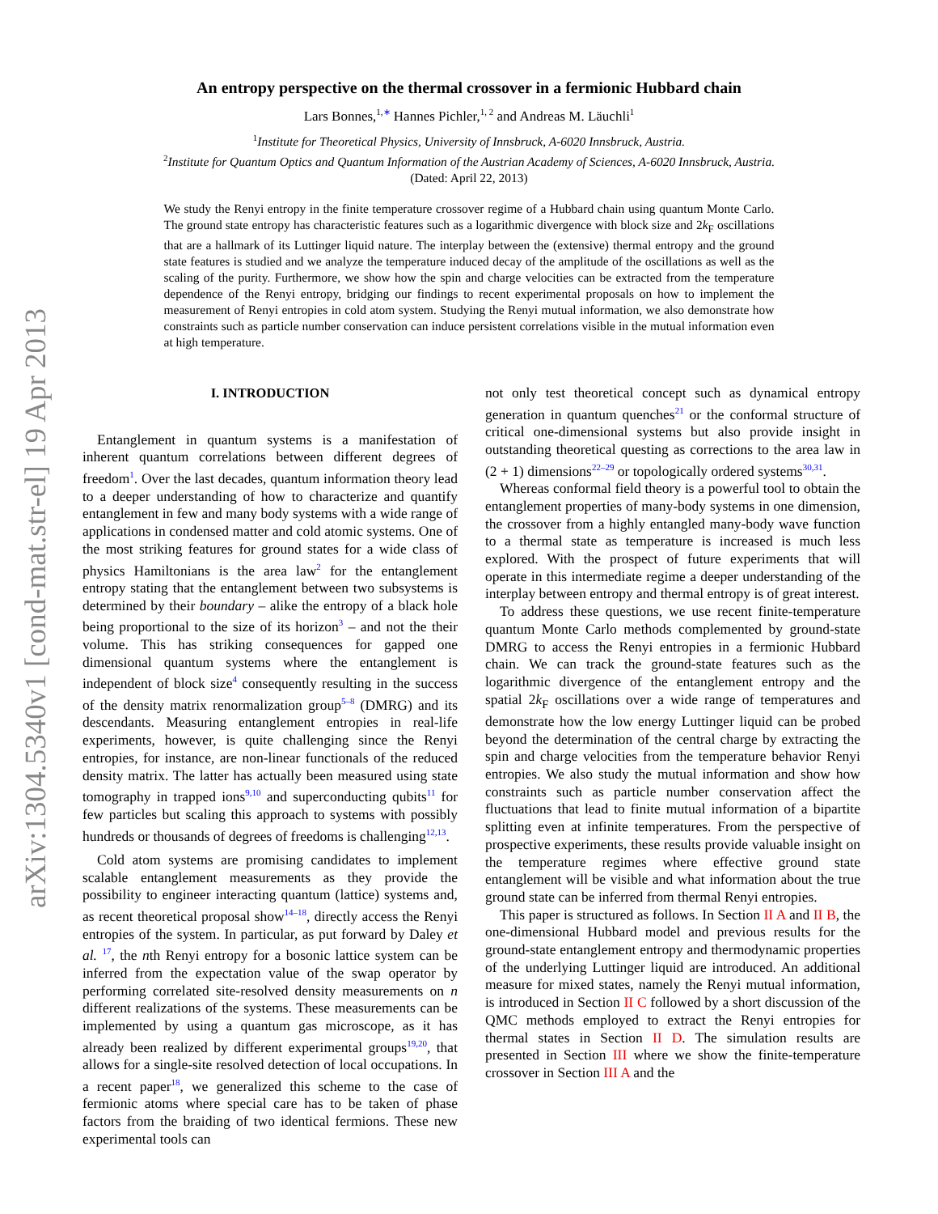arXiv:1304.5340v1 [cond-mat.str-el] 19 Apr 2013
An entropy perspective on the thermal crossover in a fermionic Hubbard chain
Lars Bonnes,<sup>1,</sup><sup>∗</sup> Hannes Pichler,<sup>1, 2</sup> and Andreas M. Läuchli<sup>1</sup>
<sup>1</sup> Institute for Theoretical Physics, University of Innsbruck, A-6020 Innsbruck, Austria.
<sup>2</sup> Institute for Quantum Optics and Quantum Information of the Austrian Academy of Sciences, A-6020 Innsbruck, Austria.
(Dated: April 22, 2013)
We study the Renyi entropy in the finite temperature crossover regime of a Hubbard chain using quantum Monte Carlo. The ground state entropy has characteristic features such as a logarithmic divergence with block size and 2k<sub>F</sub> oscillations that are a hallmark of its Luttinger liquid nature. The interplay between the (extensive) thermal entropy and the ground state features is studied and we analyze the temperature induced decay of the amplitude of the oscillations as well as the scaling of the purity. Furthermore, we show how the spin and charge velocities can be extracted from the temperature dependence of the Renyi entropy, bridging our findings to recent experimental proposals on how to implement the measurement of Renyi entropies in cold atom system. Studying the Renyi mutual information, we also demonstrate how constraints such as particle number conservation can induce persistent correlations visible in the mutual information even at high temperature.
I. INTRODUCTION
Entanglement in quantum systems is a manifestation of inherent quantum correlations between different degrees of freedom<sup>1</sup>. Over the last decades, quantum information theory lead to a deeper understanding of how to characterize and quantify entanglement in few and many body systems with a wide range of applications in condensed matter and cold atomic systems. One of the most striking features for ground states for a wide class of physics Hamiltonians is the area law<sup>2</sup> for the entanglement entropy stating that the entanglement between two subsystems is determined by their boundary – alike the entropy of a black hole being proportional to the size of its horizon<sup>3</sup> – and not the their volume. This has striking consequences for gapped one dimensional quantum systems where the entanglement is independent of block size<sup>4</sup> consequently resulting in the success of the density matrix renormalization group<sup>5–8</sup> (DMRG) and its descendants. Measuring entanglement entropies in real-life experiments, however, is quite challenging since the Renyi entropies, for instance, are non-linear functionals of the reduced density matrix. The latter has actually been measured using state tomography in trapped ions<sup>9,10</sup> and superconducting qubits<sup>11</sup> for few particles but scaling this approach to systems with possibly hundreds or thousands of degrees of freedoms is challenging<sup>12,13</sup>.
Cold atom systems are promising candidates to implement scalable entanglement measurements as they provide the possibility to engineer interacting quantum (lattice) systems and, as recent theoretical proposal show<sup>14–18</sup>, directly access the Renyi entropies of the system. In particular, as put forward by Daley et al. <sup>17</sup>, the nth Renyi entropy for a bosonic lattice system can be inferred from the expectation value of the swap operator by performing correlated site-resolved density measurements on n different realizations of the systems. These measurements can be implemented by using a quantum gas microscope, as it has already been realized by different experimental groups<sup>19,20</sup>, that allows for a single-site resolved detection of local occupations. In a recent paper<sup>18</sup>, we generalized this scheme to the case of fermionic atoms where special care has to be taken of phase factors from the braiding of two identical fermions. These new experimental tools can
not only test theoretical concept such as dynamical entropy generation in quantum quenches<sup>21</sup> or the conformal structure of critical one-dimensional systems but also provide insight in outstanding theoretical questing as corrections to the area law in (2 + 1) dimensions<sup>22–29</sup> or topologically ordered systems<sup>30,31</sup>.
Whereas conformal field theory is a powerful tool to obtain the entanglement properties of many-body systems in one dimension, the crossover from a highly entangled many-body wave function to a thermal state as temperature is increased is much less explored. With the prospect of future experiments that will operate in this intermediate regime a deeper understanding of the interplay between entropy and thermal entropy is of great interest.
To address these questions, we use recent finite-temperature quantum Monte Carlo methods complemented by ground-state DMRG to access the Renyi entropies in a fermionic Hubbard chain. We can track the ground-state features such as the logarithmic divergence of the entanglement entropy and the spatial 2k<sub>F</sub> oscillations over a wide range of temperatures and demonstrate how the low energy Luttinger liquid can be probed beyond the determination of the central charge by extracting the spin and charge velocities from the temperature behavior Renyi entropies. We also study the mutual information and show how constraints such as particle number conservation affect the fluctuations that lead to finite mutual information of a bipartite splitting even at infinite temperatures. From the perspective of prospective experiments, these results provide valuable insight on the temperature regimes where effective ground state entanglement will be visible and what information about the true ground state can be inferred from thermal Renyi entropies.
This paper is structured as follows. In Section II A and II B, the one-dimensional Hubbard model and previous results for the ground-state entanglement entropy and thermodynamic properties of the underlying Luttinger liquid are introduced. An additional measure for mixed states, namely the Renyi mutual information, is introduced in Section II C followed by a short discussion of the QMC methods employed to extract the Renyi entropies for thermal states in Section II D. The simulation results are presented in Section III where we show the finite-temperature crossover in Section III A and the